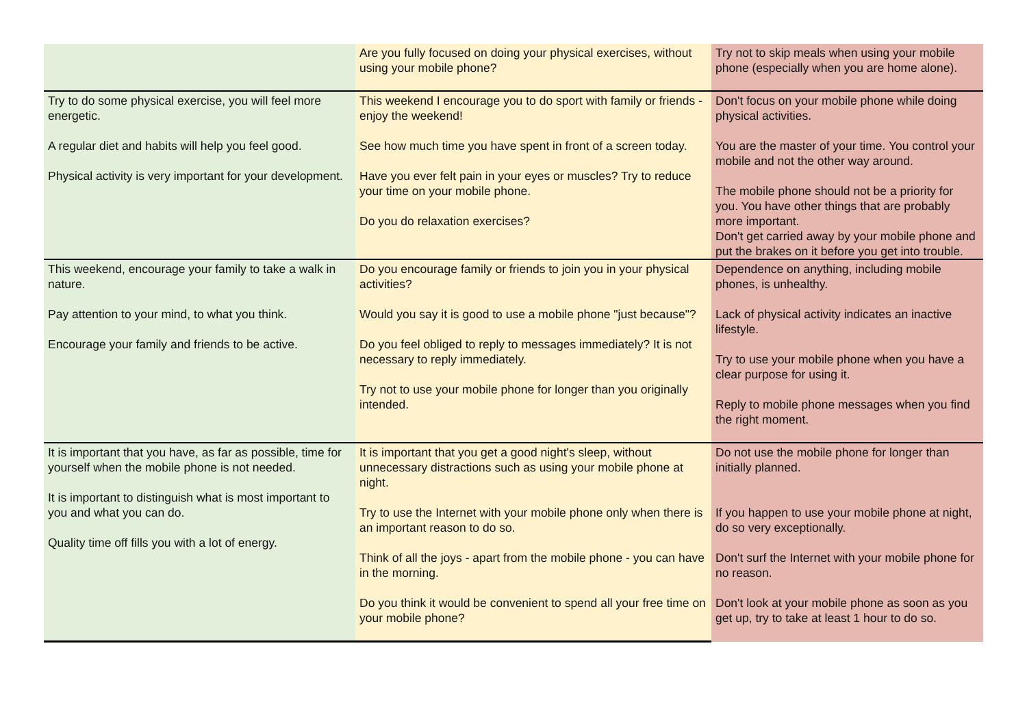| | Are you fully focused on doing your physical exercises, without using your mobile phone? | Try not to skip meals when using your mobile phone (especially when you are home alone). |
| Try to do some physical exercise, you will feel more energetic. A regular diet and habits will help you feel good. Physical activity is very important for your development. | This weekend I encourage you to do sport with family or friends - enjoy the weekend! See how much time you have spent in front of a screen today. Have you ever felt pain in your eyes or muscles? Try to reduce your time on your mobile phone. Do you do relaxation exercises? | Don't focus on your mobile phone while doing physical activities. You are the master of your time. You control your mobile and not the other way around. The mobile phone should not be a priority for you. You have other things that are probably more important. Don't get carried away by your mobile phone and put the brakes on it before you get into trouble. |
| This weekend, encourage your family to take a walk in nature. Pay attention to your mind, to what you think. Encourage your family and friends to be active. | Do you encourage family or friends to join you in your physical activities? Would you say it is good to use a mobile phone "just because"? Do you feel obliged to reply to messages immediately? It is not necessary to reply immediately. Try not to use your mobile phone for longer than you originally intended. | Dependence on anything, including mobile phones, is unhealthy. Lack of physical activity indicates an inactive lifestyle. Try to use your mobile phone when you have a clear purpose for using it. Reply to mobile phone messages when you find the right moment. |
| It is important that you have, as far as possible, time for yourself when the mobile phone is not needed. It is important to distinguish what is most important to you and what you can do. Quality time off fills you with a lot of energy. | It is important that you get a good night's sleep, without unnecessary distractions such as using your mobile phone at night. Try to use the Internet with your mobile phone only when there is an important reason to do so. Think of all the joys - apart from the mobile phone - you can have in the morning. Do you think it would be convenient to spend all your free time on your mobile phone? | Do not use the mobile phone for longer than initially planned. If you happen to use your mobile phone at night, do so very exceptionally. Don't surf the Internet with your mobile phone for no reason. Don't look at your mobile phone as soon as you get up, try to take at least 1 hour to do so. |